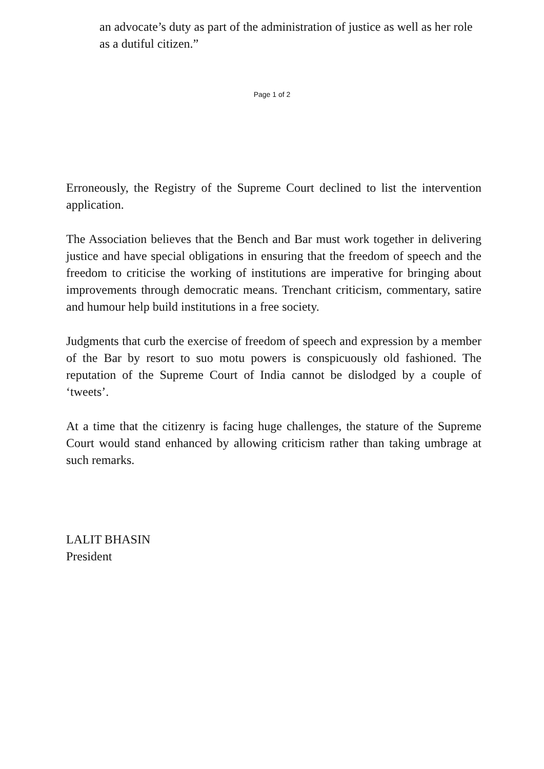an advocate’s duty as part of the administration of justice as well as her role as a dutiful citizen.”
Page 1 of 2
Erroneously, the Registry of the Supreme Court declined to list the intervention application.
The Association believes that the Bench and Bar must work together in delivering justice and have special obligations in ensuring that the freedom of speech and the freedom to criticise the working of institutions are imperative for bringing about improvements through democratic means. Trenchant criticism, commentary, satire and humour help build institutions in a free society.
Judgments that curb the exercise of freedom of speech and expression by a member of the Bar by resort to suo motu powers is conspicuously old fashioned. The reputation of the Supreme Court of India cannot be dislodged by a couple of ‘tweets’.
At a time that the citizenry is facing huge challenges, the stature of the Supreme Court would stand enhanced by allowing criticism rather than taking umbrage at such remarks.
LALIT BHASIN
President